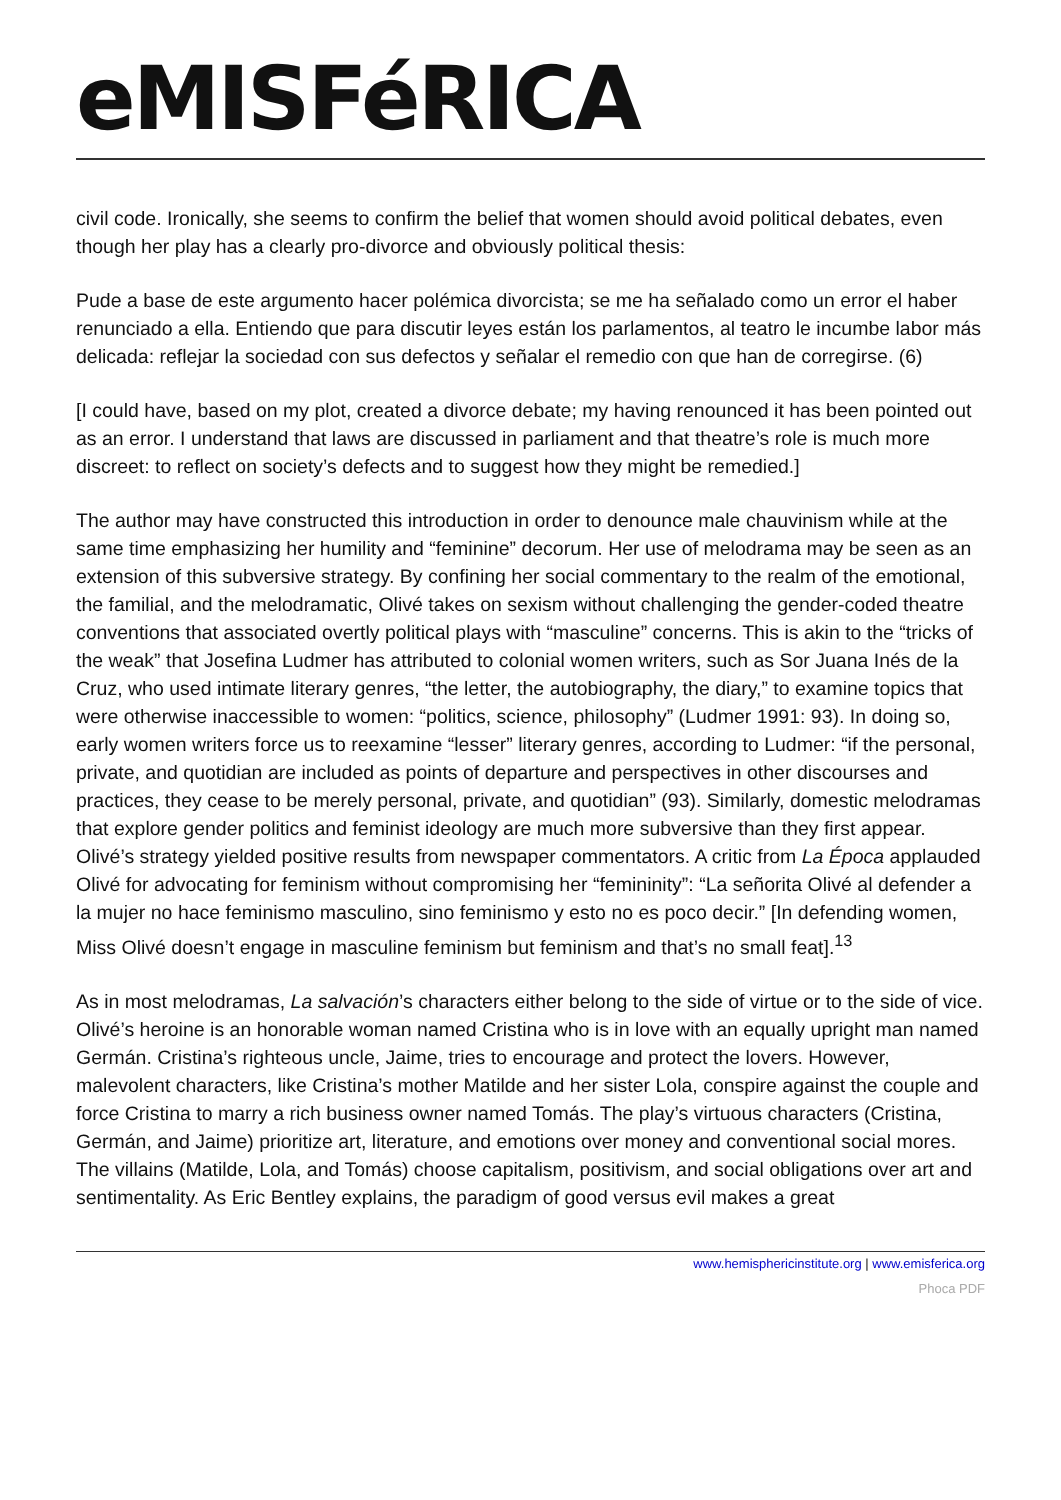eMISFéRICA
civil code. Ironically, she seems to confirm the belief that women should avoid political debates, even though her play has a clearly pro-divorce and obviously political thesis:
Pude a base de este argumento hacer polémica divorcista; se me ha señalado como un error el haber renunciado a ella. Entiendo que para discutir leyes están los parlamentos, al teatro le incumbe labor más delicada: reflejar la sociedad con sus defectos y señalar el remedio con que han de corregirse. (6)
[I could have, based on my plot, created a divorce debate; my having renounced it has been pointed out as an error. I understand that laws are discussed in parliament and that theatre’s role is much more discreet: to reflect on society’s defects and to suggest how they might be remedied.]
The author may have constructed this introduction in order to denounce male chauvinism while at the same time emphasizing her humility and “feminine” decorum. Her use of melodrama may be seen as an extension of this subversive strategy. By confining her social commentary to the realm of the emotional, the familial, and the melodramatic, Olivé takes on sexism without challenging the gender-coded theatre conventions that associated overtly political plays with “masculine” concerns. This is akin to the “tricks of the weak” that Josefina Ludmer has attributed to colonial women writers, such as Sor Juana Inés de la Cruz, who used intimate literary genres, “the letter, the autobiography, the diary,” to examine topics that were otherwise inaccessible to women: “politics, science, philosophy” (Ludmer 1991: 93). In doing so, early women writers force us to reexamine “lesser” literary genres, according to Ludmer: “if the personal, private, and quotidian are included as points of departure and perspectives in other discourses and practices, they cease to be merely personal, private, and quotidian” (93). Similarly, domestic melodramas that explore gender politics and feminist ideology are much more subversive than they first appear. Olivé’s strategy yielded positive results from newspaper commentators. A critic from La Época applauded Olivé for advocating for feminism without compromising her “femininity”: “La señorita Olivé al defender a la mujer no hace feminismo masculino, sino feminismo y esto no es poco decir.” [In defending women, Miss Olivé doesn’t engage in masculine feminism but feminism and that’s no small feat].<sup>13</sup>
As in most melodramas, La salvación’s characters either belong to the side of virtue or to the side of vice. Olivé’s heroine is an honorable woman named Cristina who is in love with an equally upright man named Germán. Cristina’s righteous uncle, Jaime, tries to encourage and protect the lovers. However, malevolent characters, like Cristina’s mother Matilde and her sister Lola, conspire against the couple and force Cristina to marry a rich business owner named Tomás. The play’s virtuous characters (Cristina, Germán, and Jaime) prioritize art, literature, and emotions over money and conventional social mores. The villains (Matilde, Lola, and Tomás) choose capitalism, positivism, and social obligations over art and sentimentality. As Eric Bentley explains, the paradigm of good versus evil makes a great
www.hemisphericinstitute.org | www.emisferica.org
Phoca PDF